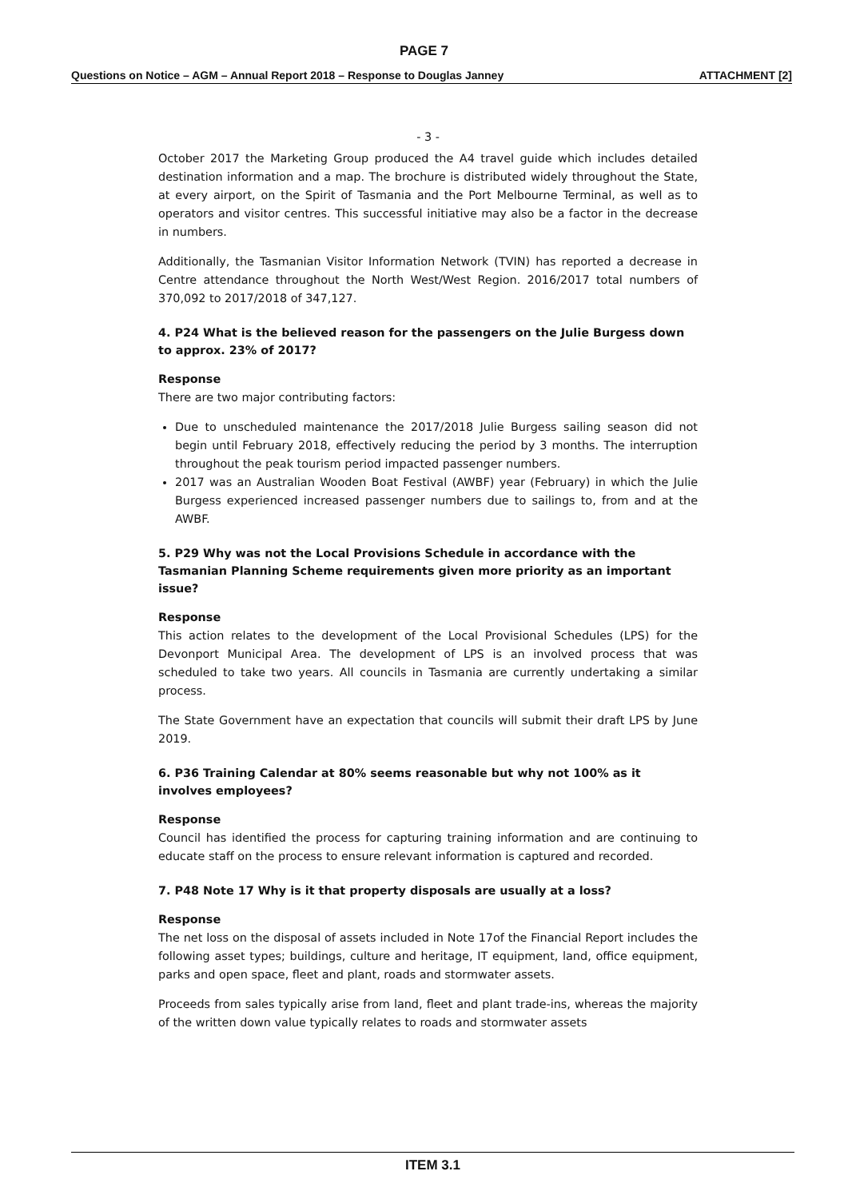PAGE 7
Questions on Notice – AGM – Annual Report 2018 – Response to Douglas Janney
ATTACHMENT [2]
- 3 -
October 2017 the Marketing Group produced the A4 travel guide which includes detailed destination information and a map. The brochure is distributed widely throughout the State, at every airport, on the Spirit of Tasmania and the Port Melbourne Terminal, as well as to operators and visitor centres. This successful initiative may also be a factor in the decrease in numbers.
Additionally, the Tasmanian Visitor Information Network (TVIN) has reported a decrease in Centre attendance throughout the North West/West Region. 2016/2017 total numbers of 370,092 to 2017/2018 of 347,127.
4. P24 What is the believed reason for the passengers on the Julie Burgess down to approx. 23% of 2017?
Response
There are two major contributing factors:
Due to unscheduled maintenance the 2017/2018 Julie Burgess sailing season did not begin until February 2018, effectively reducing the period by 3 months. The interruption throughout the peak tourism period impacted passenger numbers.
2017 was an Australian Wooden Boat Festival (AWBF) year (February) in which the Julie Burgess experienced increased passenger numbers due to sailings to, from and at the AWBF.
5. P29 Why was not the Local Provisions Schedule in accordance with the Tasmanian Planning Scheme requirements given more priority as an important issue?
Response
This action relates to the development of the Local Provisional Schedules (LPS) for the Devonport Municipal Area. The development of LPS is an involved process that was scheduled to take two years. All councils in Tasmania are currently undertaking a similar process.
The State Government have an expectation that councils will submit their draft LPS by June 2019.
6. P36 Training Calendar at 80% seems reasonable but why not 100% as it involves employees?
Response
Council has identified the process for capturing training information and are continuing to educate staff on the process to ensure relevant information is captured and recorded.
7. P48 Note 17 Why is it that property disposals are usually at a loss?
Response
The net loss on the disposal of assets included in Note 17of the Financial Report includes the following asset types; buildings, culture and heritage, IT equipment, land, office equipment, parks and open space, fleet and plant, roads and stormwater assets.
Proceeds from sales typically arise from land, fleet and plant trade-ins, whereas the majority of the written down value typically relates to roads and stormwater assets
ITEM 3.1